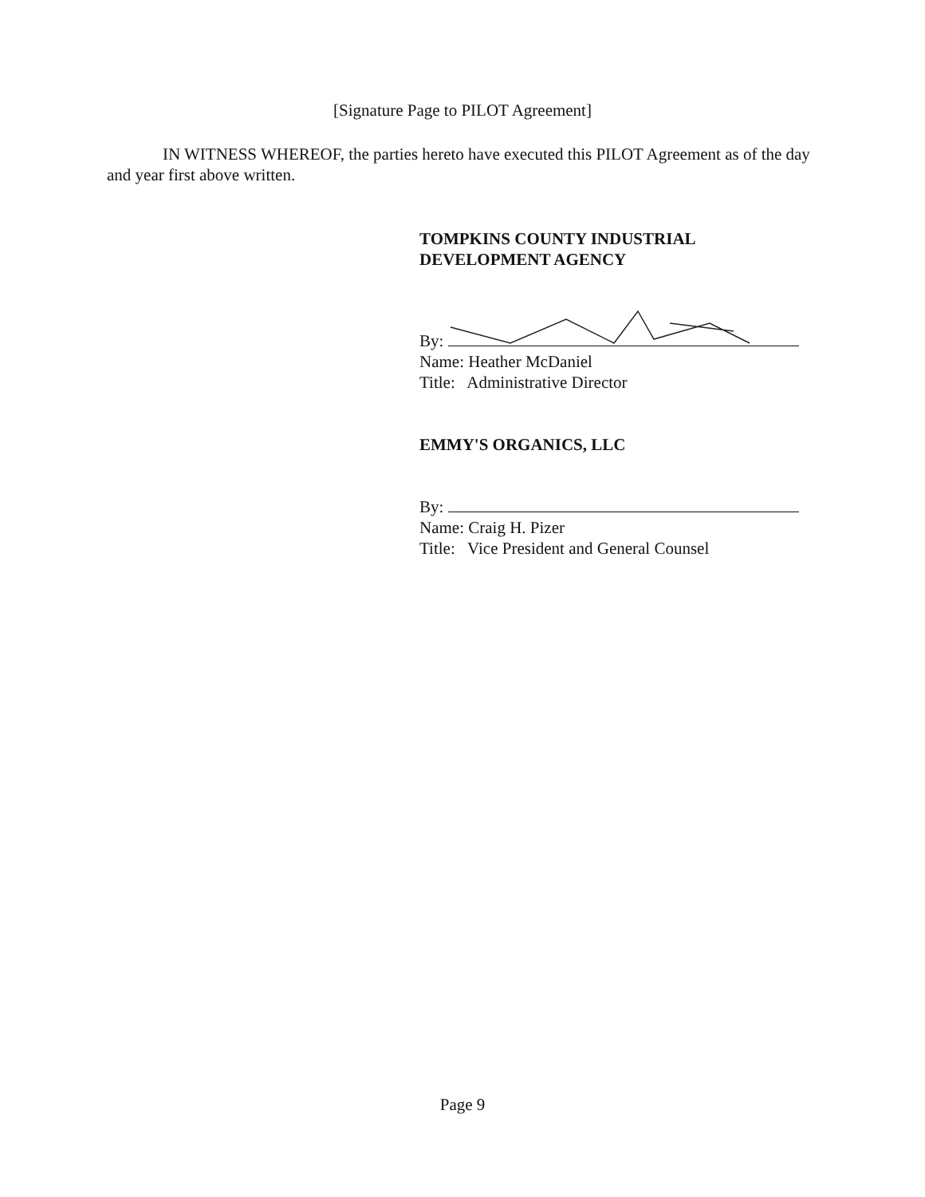[Signature Page to PILOT Agreement]
IN WITNESS WHEREOF, the parties hereto have executed this PILOT Agreement as of the day and year first above written.
TOMPKINS COUNTY INDUSTRIAL
DEVELOPMENT AGENCY
By:
Name: Heather McDaniel
Title: Administrative Director
EMMY'S ORGANICS, LLC
By:
Name: Craig H. Pizer
Title: Vice President and General Counsel
Page 9